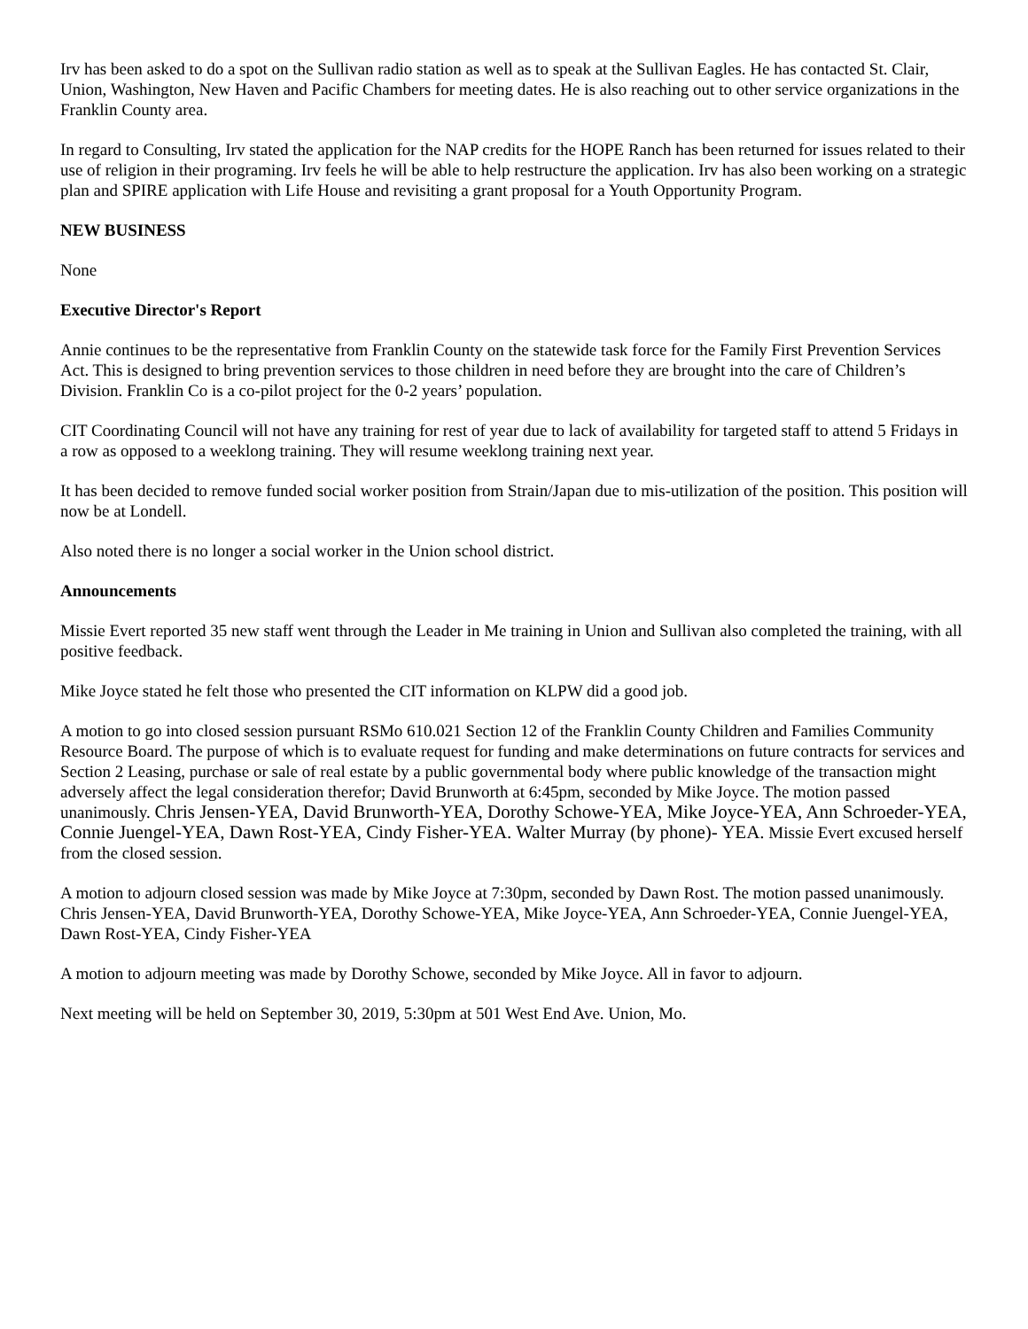Irv has been asked to do a spot on the Sullivan radio station as well as to speak at the Sullivan Eagles. He has contacted St. Clair, Union, Washington, New Haven and Pacific Chambers for meeting dates. He is also reaching out to other service organizations in the Franklin County area.
In regard to Consulting, Irv stated the application for the NAP credits for the HOPE Ranch has been returned for issues related to their use of religion in their programing. Irv feels he will be able to help restructure the application. Irv has also been working on a strategic plan and SPIRE application with Life House and revisiting a grant proposal for a Youth Opportunity Program.
NEW BUSINESS
None
Executive Director's Report
Annie continues to be the representative from Franklin County on the statewide task force for the Family First Prevention Services Act. This is designed to bring prevention services to those children in need before they are brought into the care of Children’s Division. Franklin Co is a co-pilot project for the 0-2 years’ population.
CIT Coordinating Council will not have any training for rest of year due to lack of availability for targeted staff to attend 5 Fridays in a row as opposed to a weeklong training. They will resume weeklong training next year.
It has been decided to remove funded social worker position from Strain/Japan due to mis-utilization of the position. This position will now be at Londell.
Also noted there is no longer a social worker in the Union school district.
Announcements
Missie Evert reported 35 new staff went through the Leader in Me training in Union and Sullivan also completed the training, with all positive feedback.
Mike Joyce stated he felt those who presented the CIT information on KLPW did a good job.
A motion to go into closed session pursuant RSMo 610.021 Section 12 of the Franklin County Children and Families Community Resource Board. The purpose of which is to evaluate request for funding and make determinations on future contracts for services and Section 2 Leasing, purchase or sale of real estate by a public governmental body where public knowledge of the transaction might adversely affect the legal consideration therefor; David Brunworth at 6:45pm, seconded by Mike Joyce. The motion passed unanimously. Chris Jensen-YEA, David Brunworth-YEA, Dorothy Schowe-YEA, Mike Joyce-YEA, Ann Schroeder-YEA, Connie Juengel-YEA, Dawn Rost-YEA, Cindy Fisher-YEA. Walter Murray (by phone)- YEA. Missie Evert excused herself from the closed session.
A motion to adjourn closed session was made by Mike Joyce at 7:30pm, seconded by Dawn Rost. The motion passed unanimously. Chris Jensen-YEA, David Brunworth-YEA, Dorothy Schowe-YEA, Mike Joyce-YEA, Ann Schroeder-YEA, Connie Juengel-YEA, Dawn Rost-YEA, Cindy Fisher-YEA
A motion to adjourn meeting was made by Dorothy Schowe, seconded by Mike Joyce. All in favor to adjourn.
Next meeting will be held on September 30, 2019, 5:30pm at 501 West End Ave. Union, Mo.